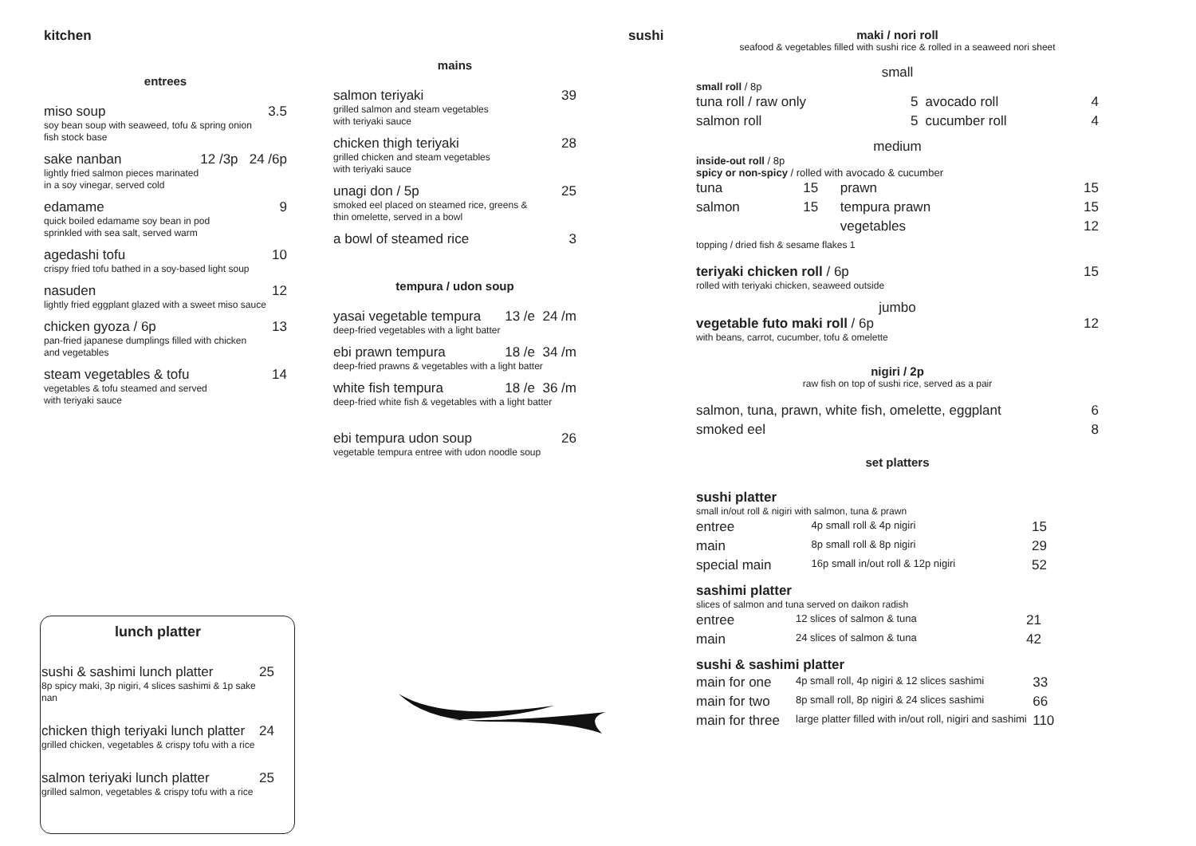kitchen
entrees
miso soup 3.5
soy bean soup with seaweed, tofu & spring onion
fish stock base
sake nanban 12 /3p 24 /6p
lightly fried salmon pieces marinated
in a soy vinegar, served cold
edamame 9
quick boiled edamame soy bean in pod
sprinkled with sea salt, served warm
agedashi tofu 10
crispy fried tofu bathed in a soy-based light soup
nasuden 12
lightly fried eggplant glazed with a sweet miso sauce
chicken gyoza / 6p 13
pan-fried japanese dumplings filled with chicken
and vegetables
steam vegetables & tofu 14
vegetables & tofu steamed and served
with teriyaki sauce
mains
salmon teriyaki 39
grilled salmon and steam vegetables
with teriyaki sauce
chicken thigh teriyaki 28
grilled chicken and steam vegetables
with teriyaki sauce
unagi don / 5p 25
smoked eel placed on steamed rice, greens &
thin omelette, served in a bowl
a bowl of steamed rice 3
tempura / udon soup
yasai vegetable tempura 13 /e 24 /m
deep-fried vegetables with a light batter
ebi prawn tempura 18 /e 34 /m
deep-fried prawns & vegetables with a light batter
white fish tempura 18 /e 36 /m
deep-fried white fish & vegetables with a light batter
ebi tempura udon soup 26
vegetable tempura entree with udon noodle soup
lunch platter
sushi & sashimi lunch platter 25
8p spicy maki, 3p nigiri, 4 slices sashimi & 1p sake nan
chicken thigh teriyaki lunch platter 24
grilled chicken, vegetables & crispy tofu with a rice
salmon teriyaki lunch platter 25
grilled salmon, vegetables & crispy tofu with a rice
sushi
maki / nori roll
seafood & vegetables filled with sushi rice & rolled in a seaweed nori sheet
small
small roll / 8p
| tuna roll / raw only | 5 | avocado roll | 4 |
| salmon roll | 5 | cucumber roll | 4 |
medium
inside-out roll / 8p
spicy or non-spicy / rolled with avocado & cucumber
| tuna | 15 | prawn | 15 |
| salmon | 15 | tempura prawn | 15 |
| | | vegetables | 12 |
topping / dried fish & sesame flakes 1
teriyaki chicken roll / 6p 15
rolled with teriyaki chicken, seaweed outside
jumbo
vegetable futo maki roll / 6p 12
with beans, carrot, cucumber, tofu & omelette
nigiri / 2p
raw fish on top of sushi rice, served as a pair
| salmon, tuna, prawn, white fish, omelette, eggplant | 6 |
| smoked eel | 8 |
set platters
sushi platter
small in/out roll & nigiri with salmon, tuna & prawn
| entree | 4p small roll & 4p nigiri | 15 |
| main | 8p small roll & 8p nigiri | 29 |
| special main | 16p small in/out roll & 12p nigiri | 52 |
sashimi platter
slices of salmon and tuna served on daikon radish
| entree | 12 slices of salmon & tuna | 21 |
| main | 24 slices of salmon & tuna | 42 |
sushi & sashimi platter
| main for one | 4p small roll, 4p nigiri & 12 slices sashimi | 33 |
| main for two | 8p small roll, 8p nigiri & 24 slices sashimi | 66 |
| main for three | large platter filled with in/out roll, nigiri and sashimi | 110 |